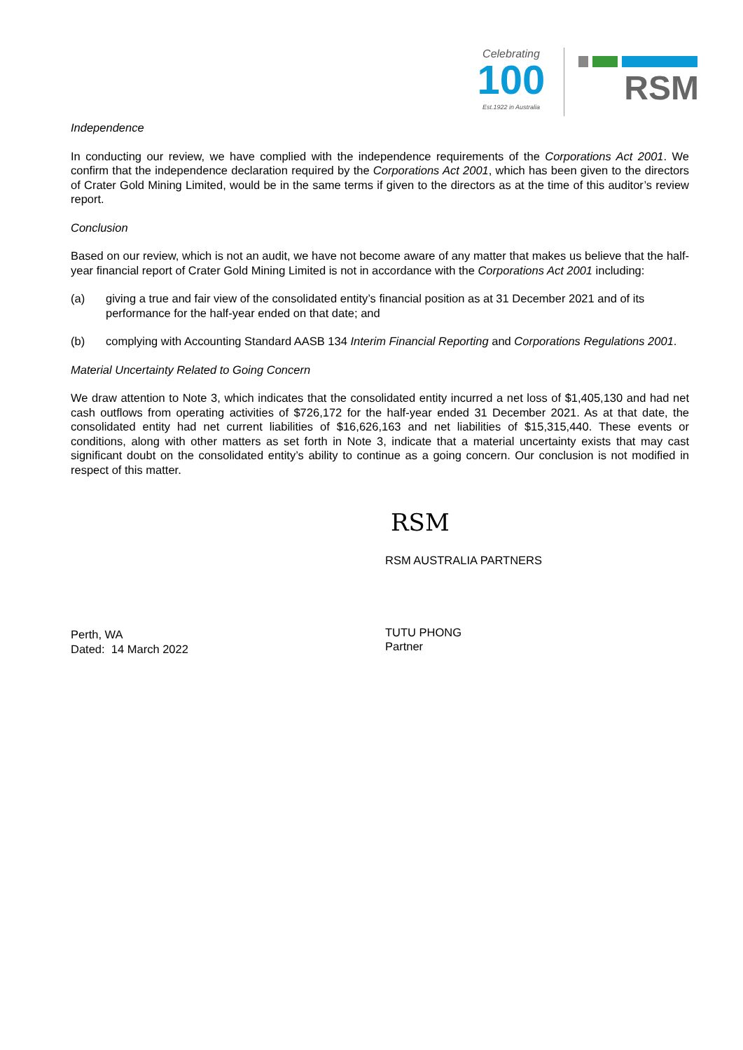Celebrating
100
Est.1922 in Australia
RSM
Independence
In conducting our review, we have complied with the independence requirements of the Corporations Act 2001. We confirm that the independence declaration required by the Corporations Act 2001, which has been given to the directors of Crater Gold Mining Limited, would be in the same terms if given to the directors as at the time of this auditor’s review report.
Conclusion
Based on our review, which is not an audit, we have not become aware of any matter that makes us believe that the half-year financial report of Crater Gold Mining Limited is not in accordance with the Corporations Act 2001 including:
(a) giving a true and fair view of the consolidated entity’s financial position as at 31 December 2021 and of its performance for the half-year ended on that date; and
(b) complying with Accounting Standard AASB 134 Interim Financial Reporting and Corporations Regulations 2001.
Material Uncertainty Related to Going Concern
We draw attention to Note 3, which indicates that the consolidated entity incurred a net loss of $1,405,130 and had net cash outflows from operating activities of $726,172 for the half-year ended 31 December 2021. As at that date, the consolidated entity had net current liabilities of $16,626,163 and net liabilities of $15,315,440. These events or conditions, along with other matters as set forth in Note 3, indicate that a material uncertainty exists that may cast significant doubt on the consolidated entity’s ability to continue as a going concern. Our conclusion is not modified in respect of this matter.
Perth, WA
Dated: 14 March 2022
RSM
RSM AUSTRALIA PARTNERS
TUTU PHONG
Partner